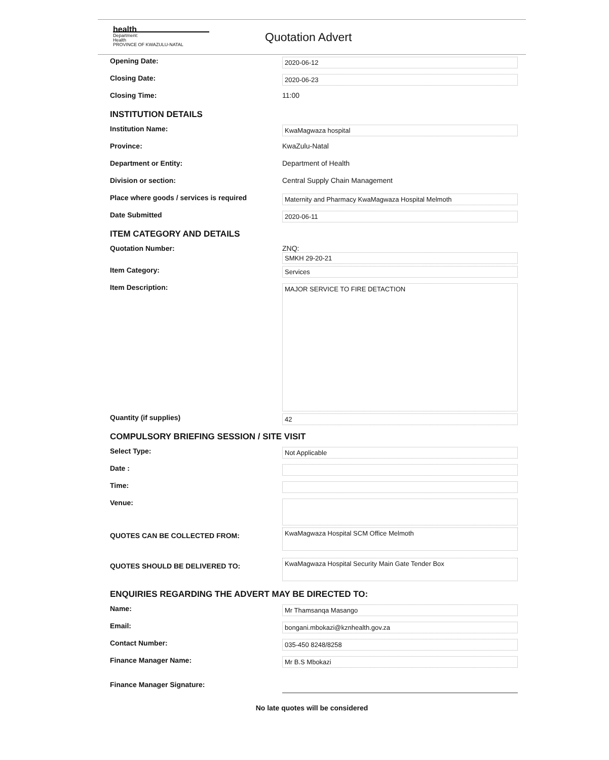health
Department:
Health
PROVINCE OF KWAZULU-NATAL
Quotation Advert
Opening Date:
2020-06-12
Closing Date:
2020-06-23
Closing Time: 11:00
INSTITUTION DETAILS
Institution Name:
KwaMagwaza hospital
Province: KwaZulu-Natal
Department or Entity: Department of Health
Division or section: Central Supply Chain Management
Place where goods / services is required
Maternity and Pharmacy KwaMagwaza Hospital Melmoth
Date Submitted
2020-06-11
ITEM CATEGORY AND DETAILS
Quotation Number: ZNQ:
SMKH 29-20-21
Item Category:
Services
Item Description:
MAJOR SERVICE TO FIRE DETACTION
Quantity (if supplies)
42
COMPULSORY BRIEFING SESSION / SITE VISIT
Select Type:
Not Applicable
Date :
Time:
Venue:
QUOTES CAN BE COLLECTED FROM:
KwaMagwaza Hospital SCM Office Melmoth
QUOTES SHOULD BE DELIVERED TO:
KwaMagwaza Hospital Security Main Gate Tender Box
ENQUIRIES REGARDING THE ADVERT MAY BE DIRECTED TO:
Name:
Mr Thamsanqa Masango
Email:
bongani.mbokazi@kznhealth.gov.za
Contact Number:
035-450 8248/8258
Finance Manager Name:
Mr B.S Mbokazi
Finance Manager Signature:
No late quotes will be considered